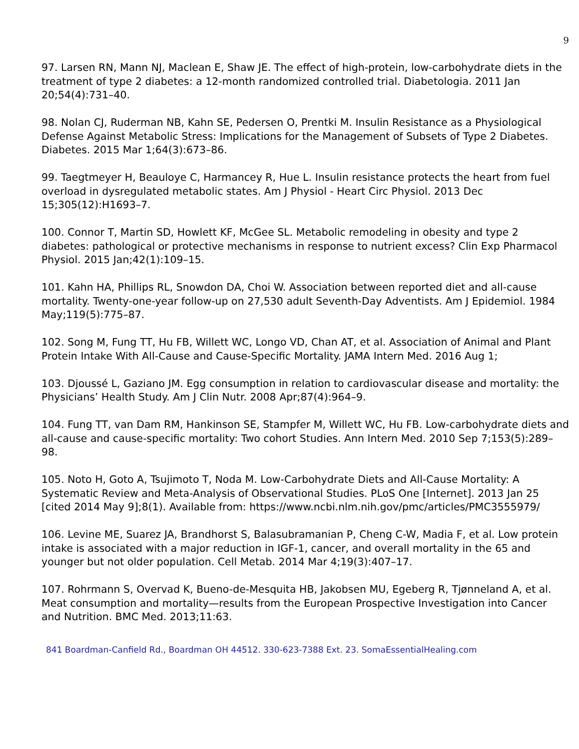9
97. Larsen RN, Mann NJ, Maclean E, Shaw JE. The effect of high-protein, low-carbohydrate diets in the treatment of type 2 diabetes: a 12-month randomized controlled trial. Diabetologia. 2011 Jan 20;54(4):731–40.
98. Nolan CJ, Ruderman NB, Kahn SE, Pedersen O, Prentki M. Insulin Resistance as a Physiological Defense Against Metabolic Stress: Implications for the Management of Subsets of Type 2 Diabetes. Diabetes. 2015 Mar 1;64(3):673–86.
99. Taegtmeyer H, Beauloye C, Harmancey R, Hue L. Insulin resistance protects the heart from fuel overload in dysregulated metabolic states. Am J Physiol - Heart Circ Physiol. 2013 Dec 15;305(12):H1693–7.
100. Connor T, Martin SD, Howlett KF, McGee SL. Metabolic remodeling in obesity and type 2 diabetes: pathological or protective mechanisms in response to nutrient excess? Clin Exp Pharmacol Physiol. 2015 Jan;42(1):109–15.
101. Kahn HA, Phillips RL, Snowdon DA, Choi W. Association between reported diet and all-cause mortality. Twenty-one-year follow-up on 27,530 adult Seventh-Day Adventists. Am J Epidemiol. 1984 May;119(5):775–87.
102. Song M, Fung TT, Hu FB, Willett WC, Longo VD, Chan AT, et al. Association of Animal and Plant Protein Intake With All-Cause and Cause-Specific Mortality. JAMA Intern Med. 2016 Aug 1;
103. Djoussé L, Gaziano JM. Egg consumption in relation to cardiovascular disease and mortality: the Physicians’ Health Study. Am J Clin Nutr. 2008 Apr;87(4):964–9.
104. Fung TT, van Dam RM, Hankinson SE, Stampfer M, Willett WC, Hu FB. Low-carbohydrate diets and all-cause and cause-specific mortality: Two cohort Studies. Ann Intern Med. 2010 Sep 7;153(5):289–98.
105. Noto H, Goto A, Tsujimoto T, Noda M. Low-Carbohydrate Diets and All-Cause Mortality: A Systematic Review and Meta-Analysis of Observational Studies. PLoS One [Internet]. 2013 Jan 25 [cited 2014 May 9];8(1). Available from: https://www.ncbi.nlm.nih.gov/pmc/articles/PMC3555979/
106. Levine ME, Suarez JA, Brandhorst S, Balasubramanian P, Cheng C-W, Madia F, et al. Low protein intake is associated with a major reduction in IGF-1, cancer, and overall mortality in the 65 and younger but not older population. Cell Metab. 2014 Mar 4;19(3):407–17.
107. Rohrmann S, Overvad K, Bueno-de-Mesquita HB, Jakobsen MU, Egeberg R, Tjønneland A, et al. Meat consumption and mortality—results from the European Prospective Investigation into Cancer and Nutrition. BMC Med. 2013;11:63.
841 Boardman-Canfield Rd., Boardman OH 44512. 330-623-7388 Ext. 23. SomaEssentialHealing.com